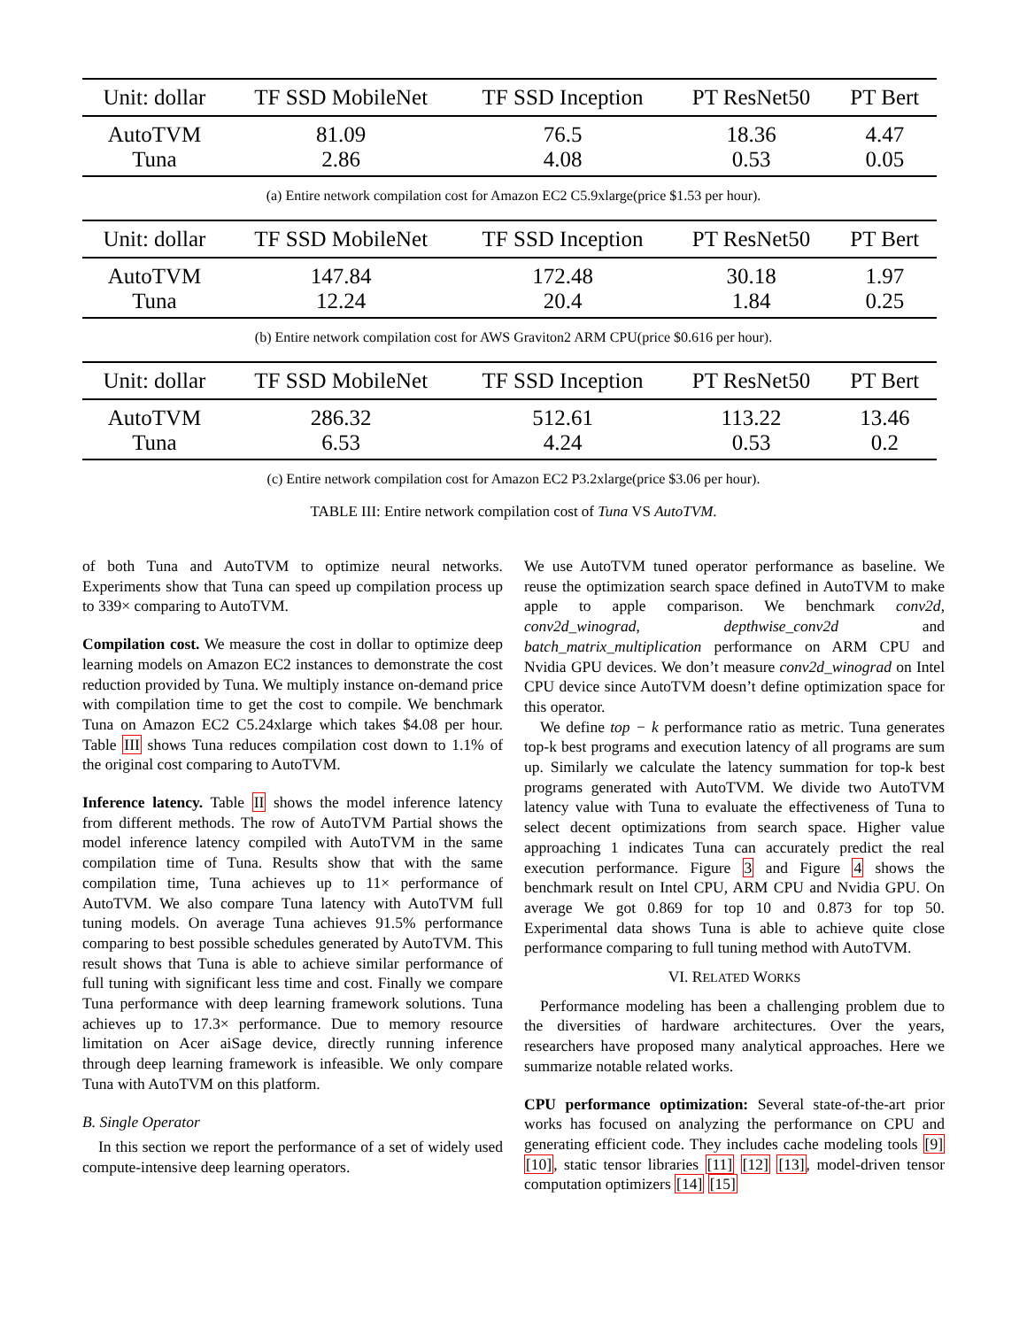| Unit: dollar | TF SSD MobileNet | TF SSD Inception | PT ResNet50 | PT Bert |
| --- | --- | --- | --- | --- |
| AutoTVM | 81.09 | 76.5 | 18.36 | 4.47 |
| Tuna | 2.86 | 4.08 | 0.53 | 0.05 |
(a) Entire network compilation cost for Amazon EC2 C5.9xlarge(price $1.53 per hour).
| Unit: dollar | TF SSD MobileNet | TF SSD Inception | PT ResNet50 | PT Bert |
| --- | --- | --- | --- | --- |
| AutoTVM | 147.84 | 172.48 | 30.18 | 1.97 |
| Tuna | 12.24 | 20.4 | 1.84 | 0.25 |
(b) Entire network compilation cost for AWS Graviton2 ARM CPU(price $0.616 per hour).
| Unit: dollar | TF SSD MobileNet | TF SSD Inception | PT ResNet50 | PT Bert |
| --- | --- | --- | --- | --- |
| AutoTVM | 286.32 | 512.61 | 113.22 | 13.46 |
| Tuna | 6.53 | 4.24 | 0.53 | 0.2 |
(c) Entire network compilation cost for Amazon EC2 P3.2xlarge(price $3.06 per hour).
TABLE III: Entire network compilation cost of Tuna VS AutoTVM.
of both Tuna and AutoTVM to optimize neural networks. Experiments show that Tuna can speed up compilation process up to 339× comparing to AutoTVM.
Compilation cost. We measure the cost in dollar to optimize deep learning models on Amazon EC2 instances to demonstrate the cost reduction provided by Tuna. We multiply instance on-demand price with compilation time to get the cost to compile. We benchmark Tuna on Amazon EC2 C5.24xlarge which takes $4.08 per hour. Table III shows Tuna reduces compilation cost down to 1.1% of the original cost comparing to AutoTVM.
Inference latency. Table II shows the model inference latency from different methods. The row of AutoTVM Partial shows the model inference latency compiled with AutoTVM in the same compilation time of Tuna. Results show that with the same compilation time, Tuna achieves up to 11× performance of AutoTVM. We also compare Tuna latency with AutoTVM full tuning models. On average Tuna achieves 91.5% performance comparing to best possible schedules generated by AutoTVM. This result shows that Tuna is able to achieve similar performance of full tuning with significant less time and cost. Finally we compare Tuna performance with deep learning framework solutions. Tuna achieves up to 17.3× performance. Due to memory resource limitation on Acer aiSage device, directly running inference through deep learning framework is infeasible. We only compare Tuna with AutoTVM on this platform.
B. Single Operator
In this section we report the performance of a set of widely used compute-intensive deep learning operators.
We use AutoTVM tuned operator performance as baseline. We reuse the optimization search space defined in AutoTVM to make apple to apple comparison. We benchmark conv2d, conv2d_winograd, depthwise_conv2d and batch_matrix_multiplication performance on ARM CPU and Nvidia GPU devices. We don’t measure conv2d_winograd on Intel CPU device since AutoTVM doesn’t define optimization space for this operator.
We define top − k performance ratio as metric. Tuna generates top-k best programs and execution latency of all programs are sum up. Similarly we calculate the latency summation for top-k best programs generated with AutoTVM. We divide two AutoTVM latency value with Tuna to evaluate the effectiveness of Tuna to select decent optimizations from search space. Higher value approaching 1 indicates Tuna can accurately predict the real execution performance. Figure 3 and Figure 4 shows the benchmark result on Intel CPU, ARM CPU and Nvidia GPU. On average We got 0.869 for top 10 and 0.873 for top 50. Experimental data shows Tuna is able to achieve quite close performance comparing to full tuning method with AutoTVM.
VI. RELATED WORKS
Performance modeling has been a challenging problem due to the diversities of hardware architectures. Over the years, researchers have proposed many analytical approaches. Here we summarize notable related works.
CPU performance optimization: Several state-of-the-art prior works has focused on analyzing the performance on CPU and generating efficient code. They includes cache modeling tools [9] [10], static tensor libraries [11] [12] [13], model-driven tensor computation optimizers [14] [15]